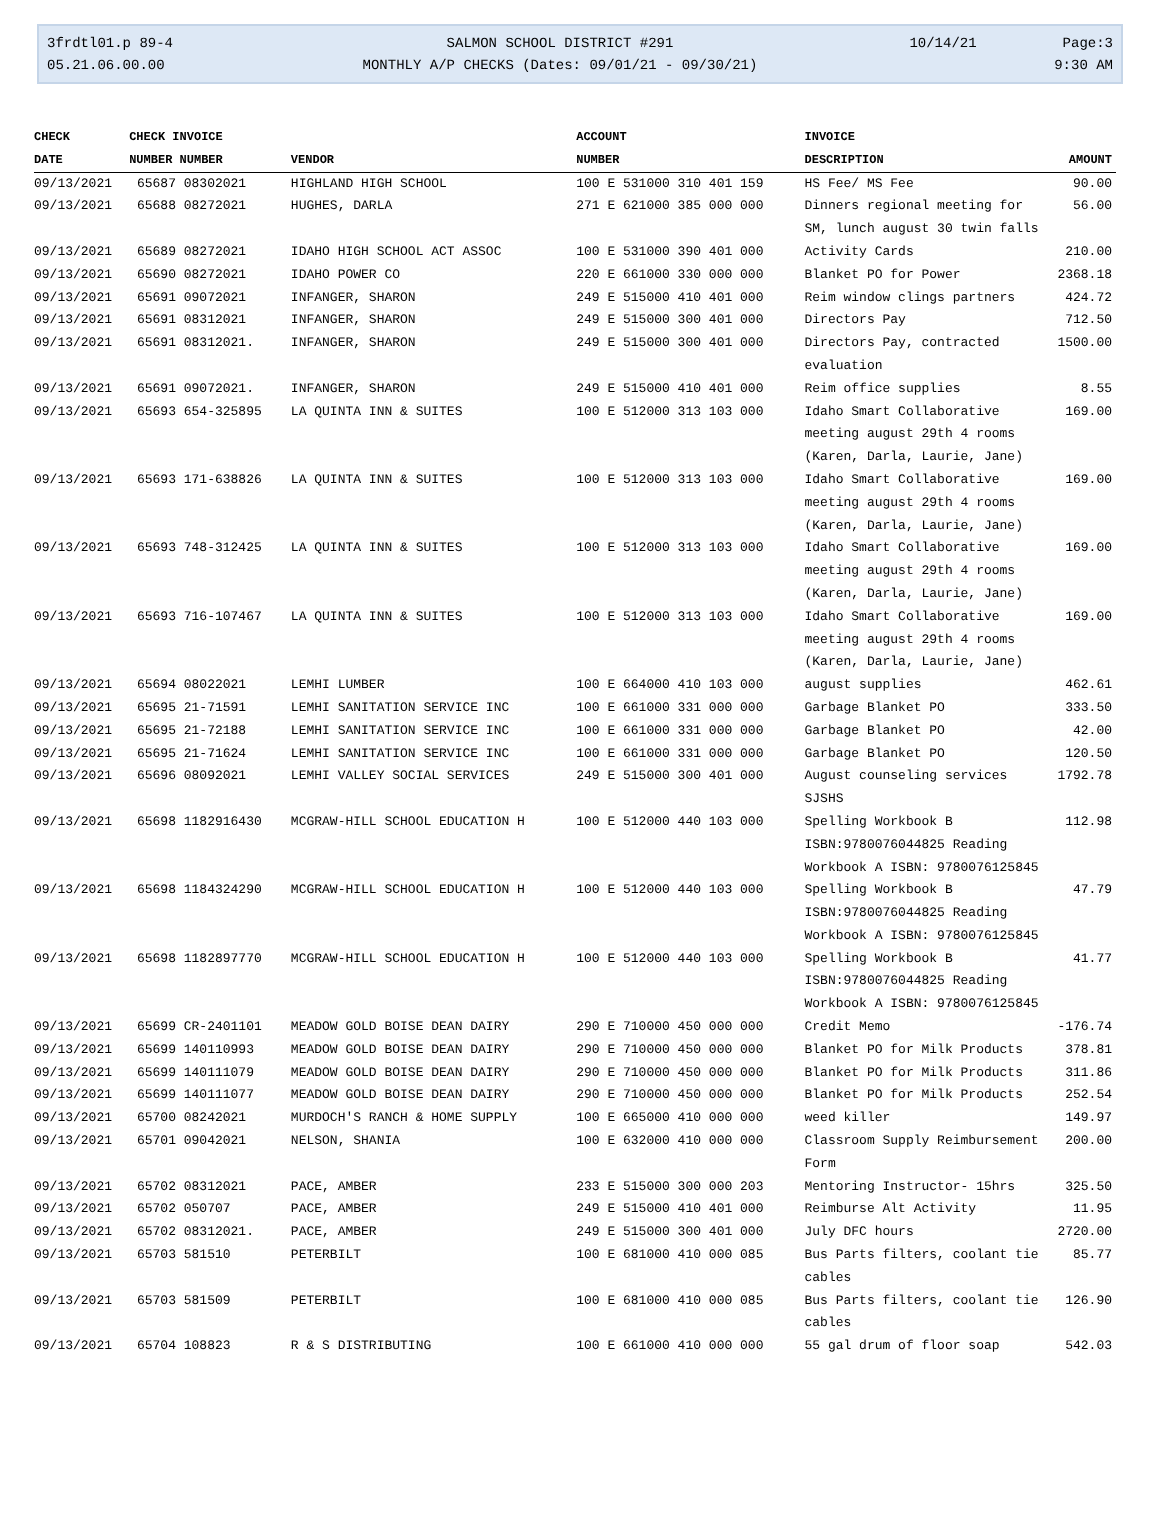3frdtl01.p 89-4
05.21.06.00.00
SALMON SCHOOL DISTRICT #291
MONTHLY A/P CHECKS (Dates: 09/01/21 - 09/30/21)
10/14/21
Page:3
9:30 AM
| CHECK | CHECK INVOICE | | ACCOUNT | INVOICE | |
| --- | --- | --- | --- | --- | --- |
| DATE | NUMBER NUMBER | VENDOR | NUMBER | DESCRIPTION | AMOUNT |
| 09/13/2021 | 65687 08302021 | HIGHLAND HIGH SCHOOL | 100 E 531000 310 401 159 | HS Fee/ MS Fee | 90.00 |
| 09/13/2021 | 65688 08272021 | HUGHES, DARLA | 271 E 621000 385 000 000 | Dinners regional meeting for SM, lunch august 30 twin falls | 56.00 |
| 09/13/2021 | 65689 08272021 | IDAHO HIGH SCHOOL ACT ASSOC | 100 E 531000 390 401 000 | Activity Cards | 210.00 |
| 09/13/2021 | 65690 08272021 | IDAHO POWER CO | 220 E 661000 330 000 000 | Blanket PO for Power | 2368.18 |
| 09/13/2021 | 65691 09072021 | INFANGER, SHARON | 249 E 515000 410 401 000 | Reim window clings partners | 424.72 |
| 09/13/2021 | 65691 08312021 | INFANGER, SHARON | 249 E 515000 300 401 000 | Directors Pay | 712.50 |
| 09/13/2021 | 65691 08312021. | INFANGER, SHARON | 249 E 515000 300 401 000 | Directors Pay, contracted evaluation | 1500.00 |
| 09/13/2021 | 65691 09072021. | INFANGER, SHARON | 249 E 515000 410 401 000 | Reim office supplies | 8.55 |
| 09/13/2021 | 65693 654-325895 | LA QUINTA INN & SUITES | 100 E 512000 313 103 000 | Idaho Smart Collaborative meeting august 29th 4 rooms (Karen, Darla, Laurie, Jane) | 169.00 |
| 09/13/2021 | 65693 171-638826 | LA QUINTA INN & SUITES | 100 E 512000 313 103 000 | Idaho Smart Collaborative meeting august 29th 4 rooms (Karen, Darla, Laurie, Jane) | 169.00 |
| 09/13/2021 | 65693 748-312425 | LA QUINTA INN & SUITES | 100 E 512000 313 103 000 | Idaho Smart Collaborative meeting august 29th 4 rooms (Karen, Darla, Laurie, Jane) | 169.00 |
| 09/13/2021 | 65693 716-107467 | LA QUINTA INN & SUITES | 100 E 512000 313 103 000 | Idaho Smart Collaborative meeting august 29th 4 rooms (Karen, Darla, Laurie, Jane) | 169.00 |
| 09/13/2021 | 65694 08022021 | LEMHI LUMBER | 100 E 664000 410 103 000 | august supplies | 462.61 |
| 09/13/2021 | 65695 21-71591 | LEMHI SANITATION SERVICE INC | 100 E 661000 331 000 000 | Garbage Blanket PO | 333.50 |
| 09/13/2021 | 65695 21-72188 | LEMHI SANITATION SERVICE INC | 100 E 661000 331 000 000 | Garbage Blanket PO | 42.00 |
| 09/13/2021 | 65695 21-71624 | LEMHI SANITATION SERVICE INC | 100 E 661000 331 000 000 | Garbage Blanket PO | 120.50 |
| 09/13/2021 | 65696 08092021 | LEMHI VALLEY SOCIAL SERVICES | 249 E 515000 300 401 000 | August counseling services SJSHS | 1792.78 |
| 09/13/2021 | 65698 1182916430 | MCGRAW-HILL SCHOOL EDUCATION H | 100 E 512000 440 103 000 | Spelling Workbook B ISBN:9780076044825 Reading Workbook A ISBN: 9780076125845 | 112.98 |
| 09/13/2021 | 65698 1184324290 | MCGRAW-HILL SCHOOL EDUCATION H | 100 E 512000 440 103 000 | Spelling Workbook B ISBN:9780076044825 Reading Workbook A ISBN: 9780076125845 | 47.79 |
| 09/13/2021 | 65698 1182897770 | MCGRAW-HILL SCHOOL EDUCATION H | 100 E 512000 440 103 000 | Spelling Workbook B ISBN:9780076044825 Reading Workbook A ISBN: 9780076125845 | 41.77 |
| 09/13/2021 | 65699 CR-2401101 | MEADOW GOLD BOISE DEAN DAIRY | 290 E 710000 450 000 000 | Credit Memo | -176.74 |
| 09/13/2021 | 65699 140110993 | MEADOW GOLD BOISE DEAN DAIRY | 290 E 710000 450 000 000 | Blanket PO for Milk Products | 378.81 |
| 09/13/2021 | 65699 140111079 | MEADOW GOLD BOISE DEAN DAIRY | 290 E 710000 450 000 000 | Blanket PO for Milk Products | 311.86 |
| 09/13/2021 | 65699 140111077 | MEADOW GOLD BOISE DEAN DAIRY | 290 E 710000 450 000 000 | Blanket PO for Milk Products | 252.54 |
| 09/13/2021 | 65700 08242021 | MURDOCH'S RANCH & HOME SUPPLY | 100 E 665000 410 000 000 | weed killer | 149.97 |
| 09/13/2021 | 65701 09042021 | NELSON, SHANIA | 100 E 632000 410 000 000 | Classroom Supply Reimbursement Form | 200.00 |
| 09/13/2021 | 65702 08312021 | PACE, AMBER | 233 E 515000 300 000 203 | Mentoring Instructor- 15hrs | 325.50 |
| 09/13/2021 | 65702 050707 | PACE, AMBER | 249 E 515000 410 401 000 | Reimburse Alt Activity | 11.95 |
| 09/13/2021 | 65702 08312021. | PACE, AMBER | 249 E 515000 300 401 000 | July DFC hours | 2720.00 |
| 09/13/2021 | 65703 581510 | PETERBILT | 100 E 681000 410 000 085 | Bus Parts filters, coolant tie cables | 85.77 |
| 09/13/2021 | 65703 581509 | PETERBILT | 100 E 681000 410 000 085 | Bus Parts filters, coolant tie cables | 126.90 |
| 09/13/2021 | 65704 108823 | R & S DISTRIBUTING | 100 E 661000 410 000 000 | 55 gal drum of floor soap | 542.03 |